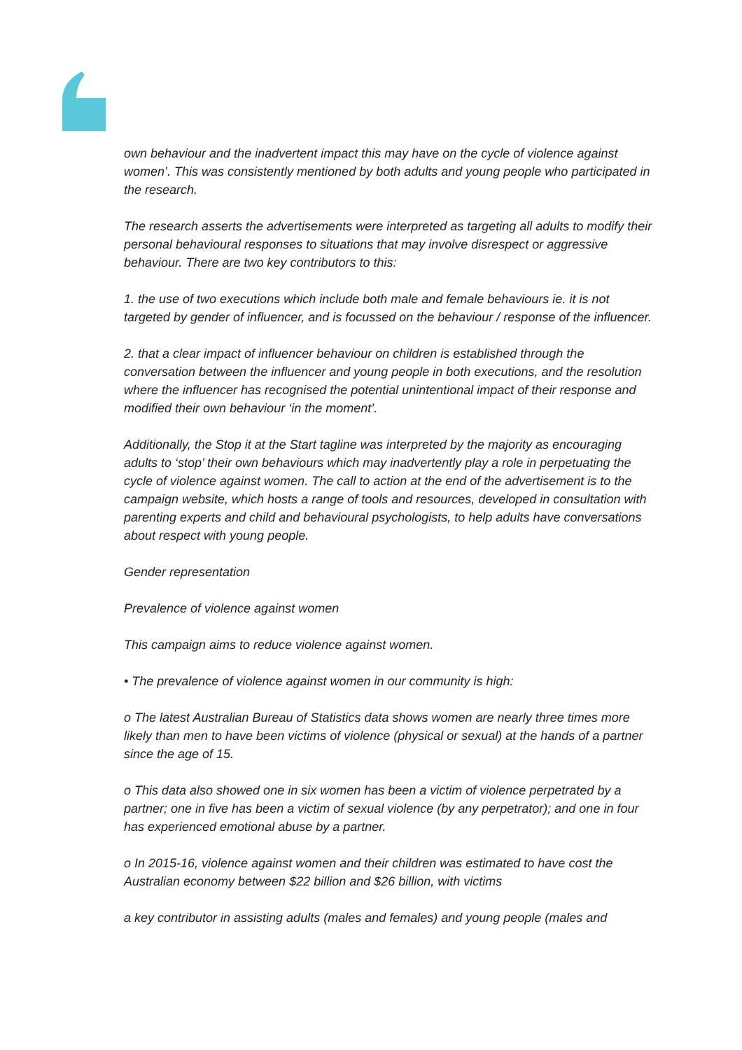own behaviour and the inadvertent impact this may have on the cycle of violence against women’. This was consistently mentioned by both adults and young people who participated in the research.
The research asserts the advertisements were interpreted as targeting all adults to modify their personal behavioural responses to situations that may involve disrespect or aggressive behaviour. There are two key contributors to this:
1. the use of two executions which include both male and female behaviours ie. it is not targeted by gender of influencer, and is focussed on the behaviour / response of the influencer.
2. that a clear impact of influencer behaviour on children is established through the conversation between the influencer and young people in both executions, and the resolution where the influencer has recognised the potential unintentional impact of their response and modified their own behaviour ‘in the moment’.
Additionally, the Stop it at the Start tagline was interpreted by the majority as encouraging adults to ‘stop’ their own behaviours which may inadvertently play a role in perpetuating the cycle of violence against women. The call to action at the end of the advertisement is to the campaign website, which hosts a range of tools and resources, developed in consultation with parenting experts and child and behavioural psychologists, to help adults have conversations about respect with young people.
Gender representation
Prevalence of violence against women
This campaign aims to reduce violence against women.
• The prevalence of violence against women in our community is high:
o The latest Australian Bureau of Statistics data shows women are nearly three times more likely than men to have been victims of violence (physical or sexual) at the hands of a partner since the age of 15.
o This data also showed one in six women has been a victim of violence perpetrated by a partner; one in five has been a victim of sexual violence (by any perpetrator); and one in four has experienced emotional abuse by a partner.
o In 2015-16, violence against women and their children was estimated to have cost the Australian economy between $22 billion and $26 billion, with victims
a key contributor in assisting adults (males and females) and young people (males and